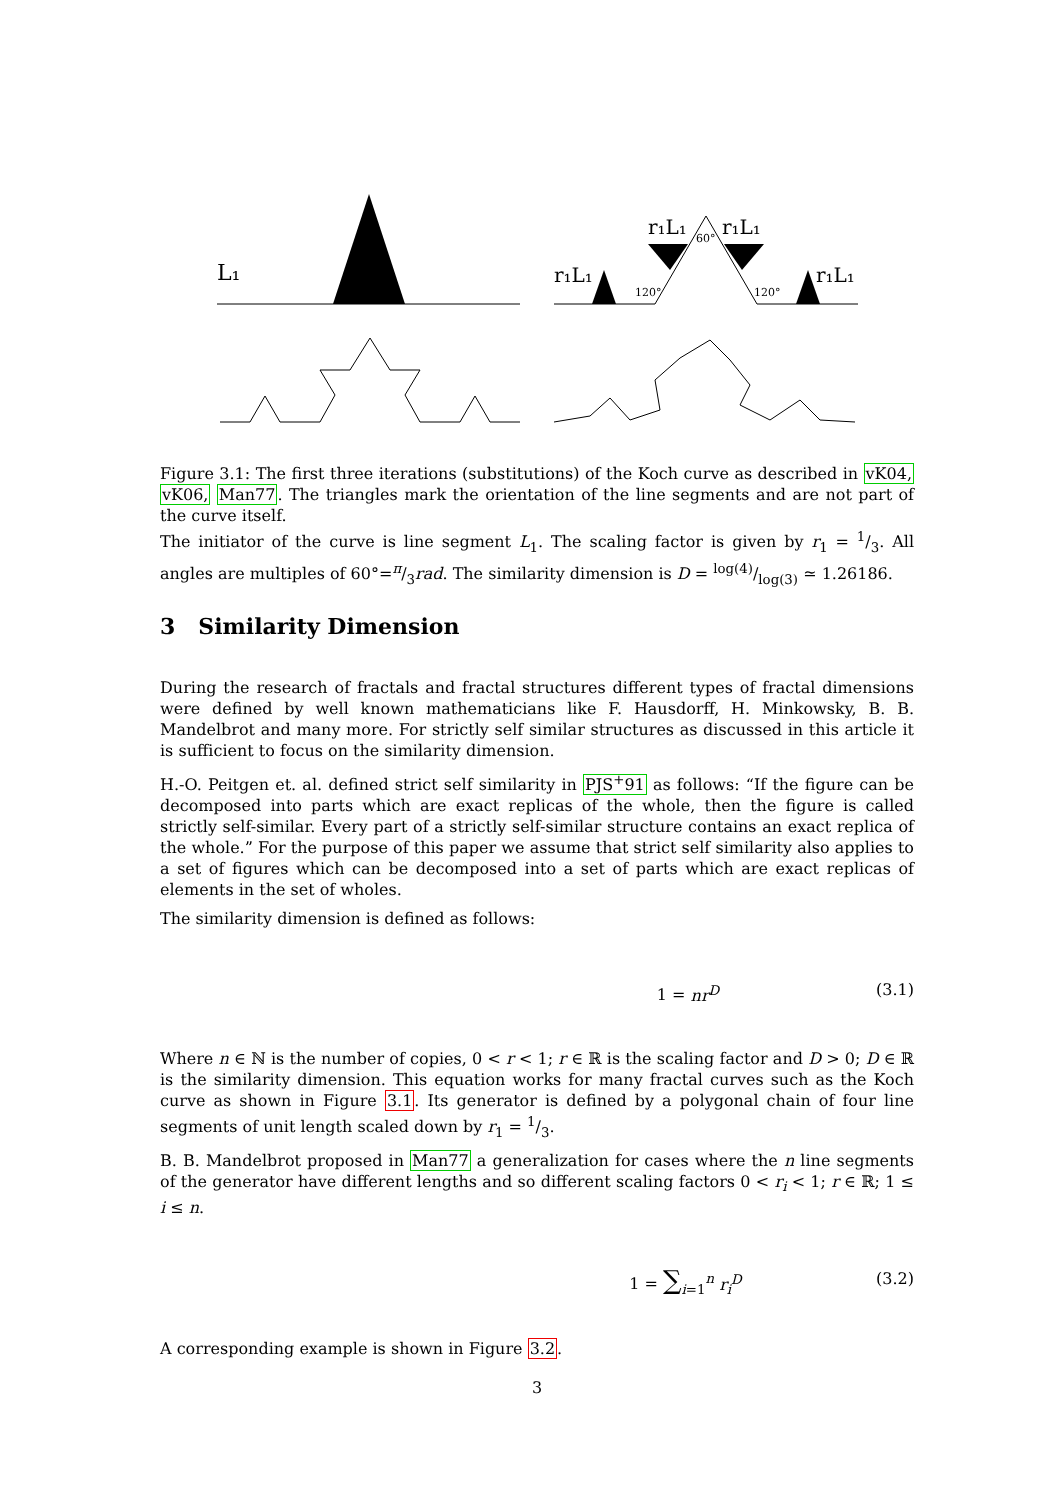L₁
r₁L₁
r₁L₁
r₁L₁
r₁L₁
120°
120°
60°
Figure 3.1: The first three iterations (substitutions) of the Koch curve as described in vK04, vK06, Man77. The triangles mark the orientation of the line segments and are not part of the curve itself.
The initiator of the curve is line segment L<sub>1</sub>. The scaling factor is given by r<sub>1</sub> = 1/3. All angles are multiples of 60°=π/3rad. The similarity dimension is D = log(4)/log(3) ≃ 1.26186.
3 Similarity Dimension
During the research of fractals and fractal structures different types of fractal dimensions were defined by well known mathematicians like F. Hausdorff, H. Minkowsky, B. B. Mandelbrot and many more. For strictly self similar structures as discussed in this article it is sufficient to focus on the similarity dimension.
H.-O. Peitgen et. al. defined strict self similarity in PJS<sup>+</sup>91 as follows: “If the figure can be decomposed into parts which are exact replicas of the whole, then the figure is called strictly self-similar. Every part of a strictly self-similar structure contains an exact replica of the whole.” For the purpose of this paper we assume that strict self similarity also applies to a set of figures which can be decomposed into a set of parts which are exact replicas of elements in the set of wholes.
The similarity dimension is defined as follows:
1 = nr<sup>D</sup> (3.1)
Where n ∈ ℕ is the number of copies, 0 < r < 1; r ∈ ℝ is the scaling factor and D > 0; D ∈ ℝ is the similarity dimension. This equation works for many fractal curves such as the Koch curve as shown in Figure 3.1. Its generator is defined by a polygonal chain of four line segments of unit length scaled down by r<sub>1</sub> = 1/3.
B. B. Mandelbrot proposed in Man77 a generalization for cases where the n line segments of the generator have different lengths and so different scaling factors 0 < r<sub>i</sub> < 1; r ∈ ℝ; 1 ≤ i ≤ n.
1 = ∑<sub>i=1</sub><sup>n</sup> r<sub>i</sub><sup>D</sup> (3.2)
A corresponding example is shown in Figure 3.2.
3